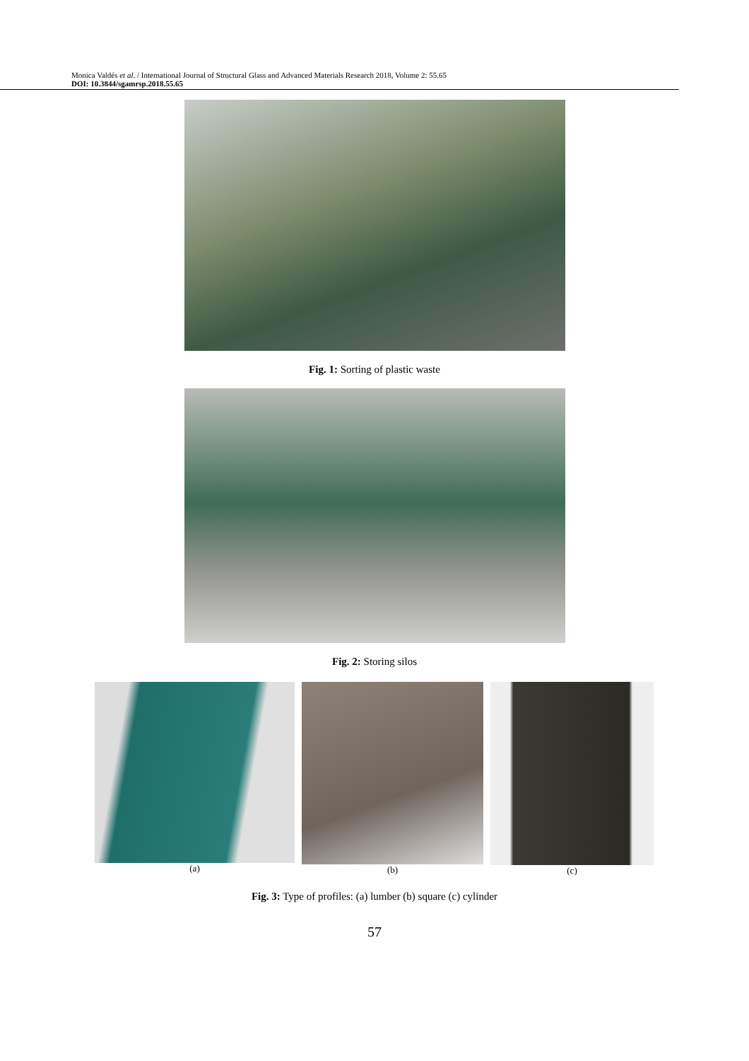Monica Valdés et al. / International Journal of Structural Glass and Advanced Materials Research 2018, Volume 2: 55.65
DOI: 10.3844/sgamrsp.2018.55.65
Fig. 1: Sorting of plastic waste
Fig. 2: Storing silos
(a) (b) (c)
Fig. 3: Type of profiles: (a) lumber (b) square (c) cylinder
57